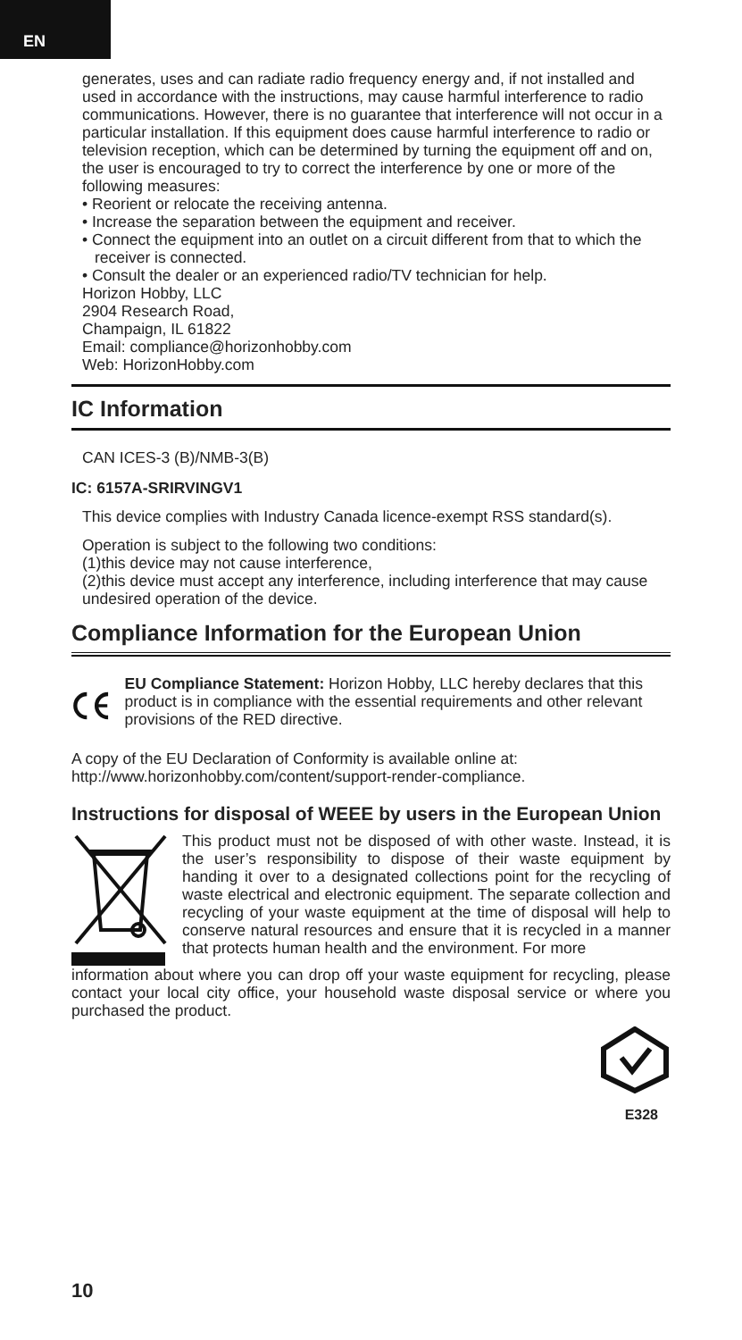EN
generates, uses and can radiate radio frequency energy and, if not installed and used in accordance with the instructions, may cause harmful interference to radio communications. However, there is no guarantee that interference will not occur in a particular installation. If this equipment does cause harmful interference to radio or television reception, which can be determined by turning the equipment off and on, the user is encouraged to try to correct the interference by one or more of the following measures:
• Reorient or relocate the receiving antenna.
• Increase the separation between the equipment and receiver.
• Connect the equipment into an outlet on a circuit different from that to which the receiver is connected.
• Consult the dealer or an experienced radio/TV technician for help.
Horizon Hobby, LLC
2904 Research Road,
Champaign, IL 61822
Email: compliance@horizonhobby.com
Web: HorizonHobby.com
IC Information
CAN ICES-3 (B)/NMB-3(B)
IC: 6157A-SRIRVINGV1
This device complies with Industry Canada licence-exempt RSS standard(s).
Operation is subject to the following two conditions:
(1)this device may not cause interference,
(2)this device must accept any interference, including interference that may cause undesired operation of the device.
Compliance Information for the European Union
EU Compliance Statement: Horizon Hobby, LLC hereby declares that this product is in compliance with the essential requirements and other relevant provisions of the RED directive.
A copy of the EU Declaration of Conformity is available online at:
http://www.horizonhobby.com/content/support-render-compliance.
Instructions for disposal of WEEE by users in the European Union
This product must not be disposed of with other waste. Instead, it is the user’s responsibility to dispose of their waste equipment by handing it over to a designated collections point for the recycling of waste electrical and electronic equipment. The separate collection and recycling of your waste equipment at the time of disposal will help to conserve natural resources and ensure that it is recycled in a manner that protects human health and the environment. For more
information about where you can drop off your waste equipment for recycling, please contact your local city office, your household waste disposal service or where you purchased the product.
E328
10